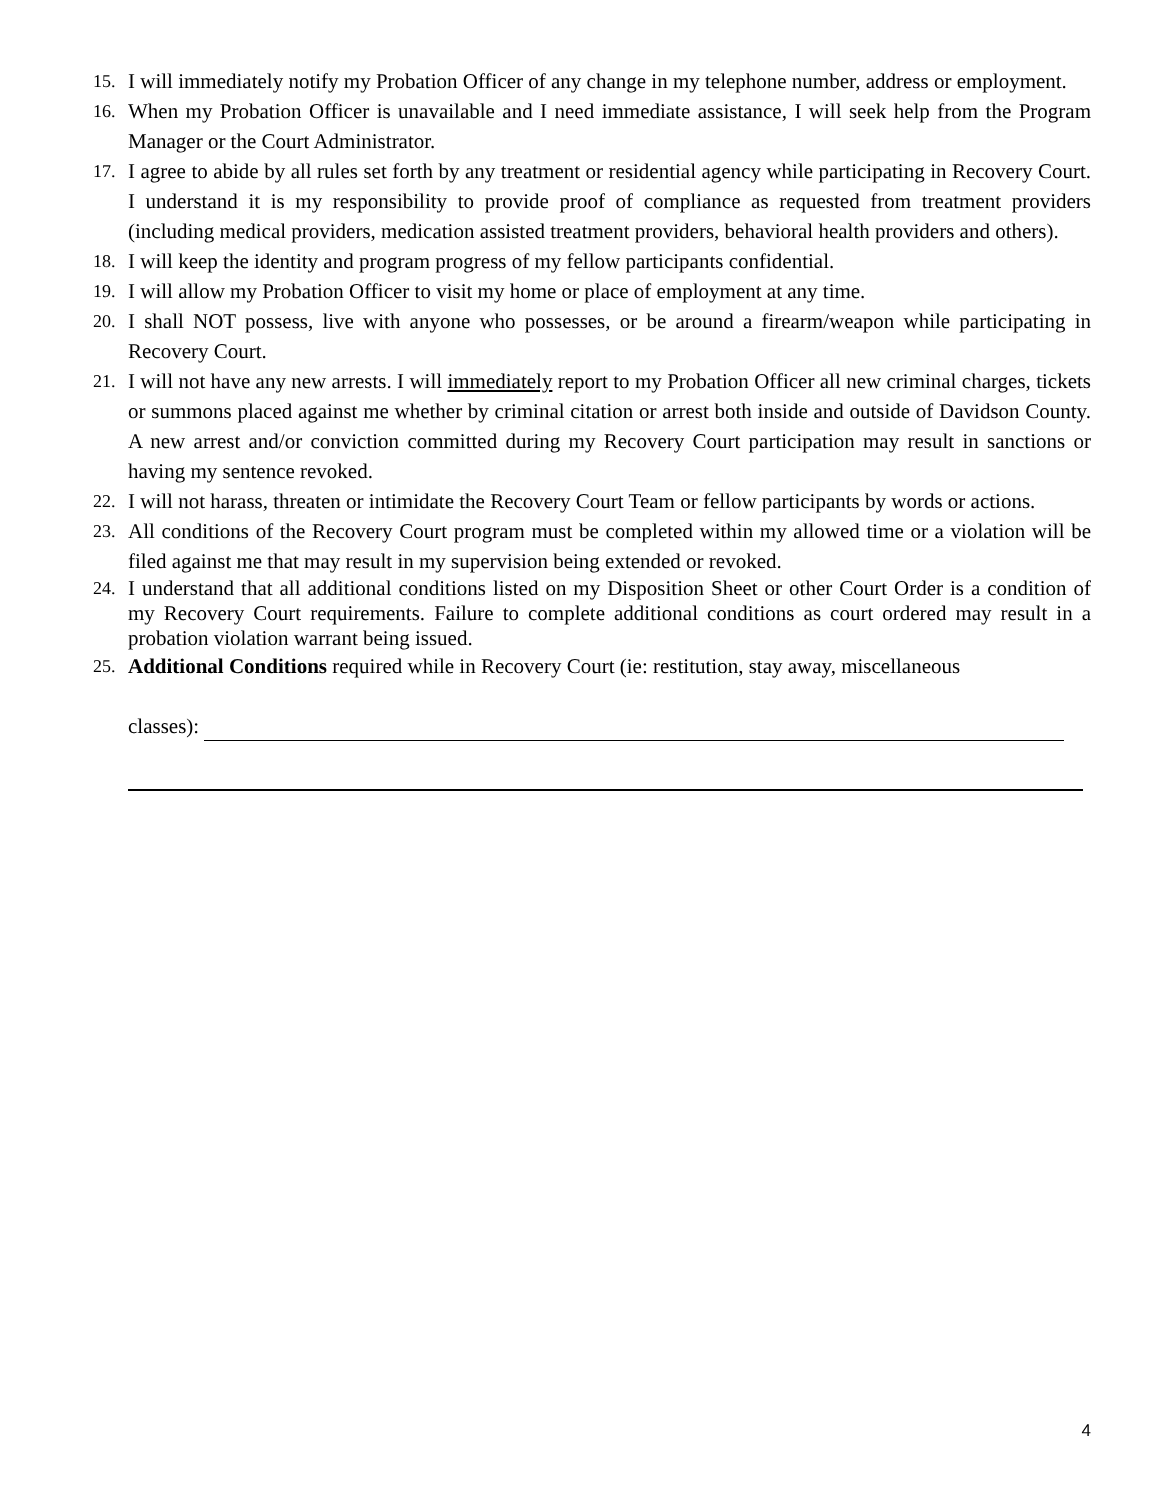15. I will immediately notify my Probation Officer of any change in my telephone number, address or employment.
16. When my Probation Officer is unavailable and I need immediate assistance, I will seek help from the Program Manager or the Court Administrator.
17. I agree to abide by all rules set forth by any treatment or residential agency while participating in Recovery Court. I understand it is my responsibility to provide proof of compliance as requested from treatment providers (including medical providers, medication assisted treatment providers, behavioral health providers and others).
18. I will keep the identity and program progress of my fellow participants confidential.
19. I will allow my Probation Officer to visit my home or place of employment at any time.
20. I shall NOT possess, live with anyone who possesses, or be around a firearm/weapon while participating in Recovery Court.
21. I will not have any new arrests. I will immediately report to my Probation Officer all new criminal charges, tickets or summons placed against me whether by criminal citation or arrest both inside and outside of Davidson County. A new arrest and/or conviction committed during my Recovery Court participation may result in sanctions or having my sentence revoked.
22. I will not harass, threaten or intimidate the Recovery Court Team or fellow participants by words or actions.
23. All conditions of the Recovery Court program must be completed within my allowed time or a violation will be filed against me that may result in my supervision being extended or revoked.
24. I understand that all additional conditions listed on my Disposition Sheet or other Court Order is a condition of my Recovery Court requirements. Failure to complete additional conditions as court ordered may result in a probation violation warrant being issued.
25. Additional Conditions required while in Recovery Court (ie: restitution, stay away, miscellaneous
classes):
4